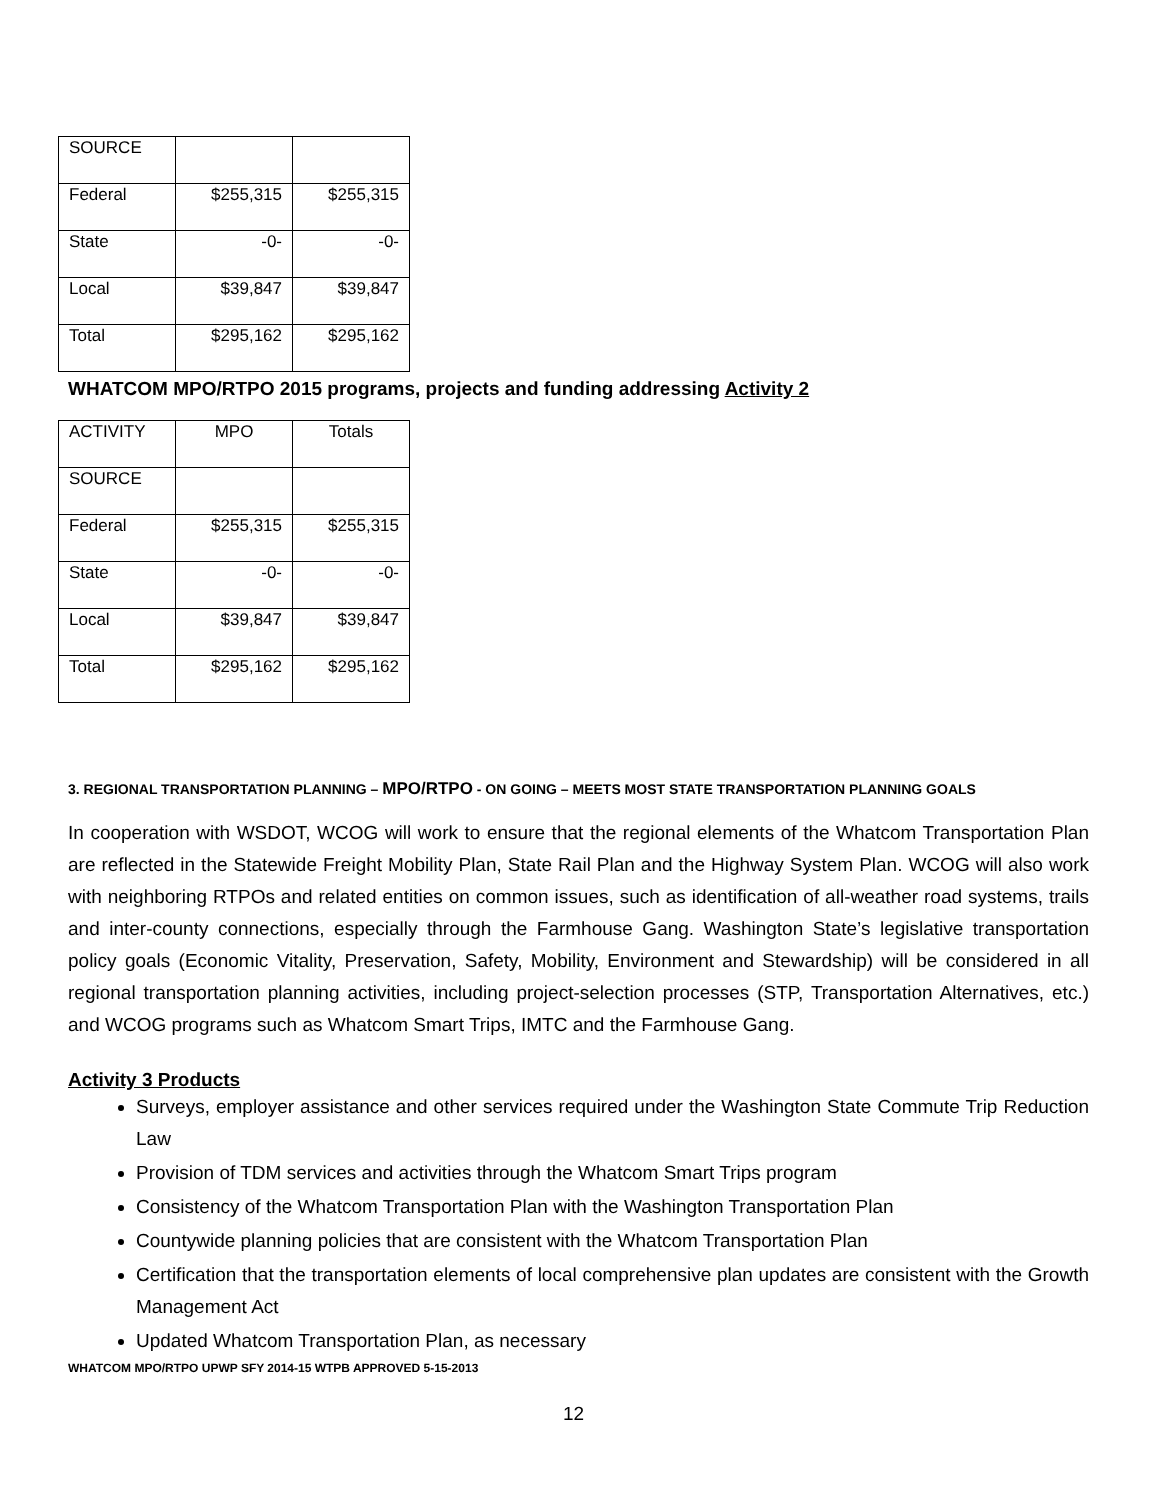| SOURCE | | |
| Federal | $255,315 | $255,315 |
| State | -0- | -0- |
| Local | $39,847 | $39,847 |
| Total | $295,162 | $295,162 |
WHATCOM MPO/RTPO 2015 programs, projects and funding addressing Activity 2
| ACTIVITY | MPO | Totals |
| SOURCE | | |
| Federal | $255,315 | $255,315 |
| State | -0- | -0- |
| Local | $39,847 | $39,847 |
| Total | $295,162 | $295,162 |
3. REGIONAL TRANSPORTATION PLANNING – MPO/RTPO - ON GOING – MEETS MOST STATE TRANSPORTATION PLANNING GOALS
In cooperation with WSDOT, WCOG will work to ensure that the regional elements of the Whatcom Transportation Plan are reflected in the Statewide Freight Mobility Plan, State Rail Plan and the Highway System Plan. WCOG will also work with neighboring RTPOs and related entities on common issues, such as identification of all-weather road systems, trails and inter-county connections, especially through the Farmhouse Gang. Washington State’s legislative transportation policy goals (Economic Vitality, Preservation, Safety, Mobility, Environment and Stewardship) will be considered in all regional transportation planning activities, including project-selection processes (STP, Transportation Alternatives, etc.) and WCOG programs such as Whatcom Smart Trips, IMTC and the Farmhouse Gang.
Activity 3 Products
Surveys, employer assistance and other services required under the Washington State Commute Trip Reduction Law
Provision of TDM services and activities through the Whatcom Smart Trips program
Consistency of the Whatcom Transportation Plan with the Washington Transportation Plan
Countywide planning policies that are consistent with the Whatcom Transportation Plan
Certification that the transportation elements of local comprehensive plan updates are consistent with the Growth Management Act
Updated Whatcom Transportation Plan, as necessary
WHATCOM MPO/RTPO UPWP SFY 2014-15 WTPB APPROVED 5-15-2013
12